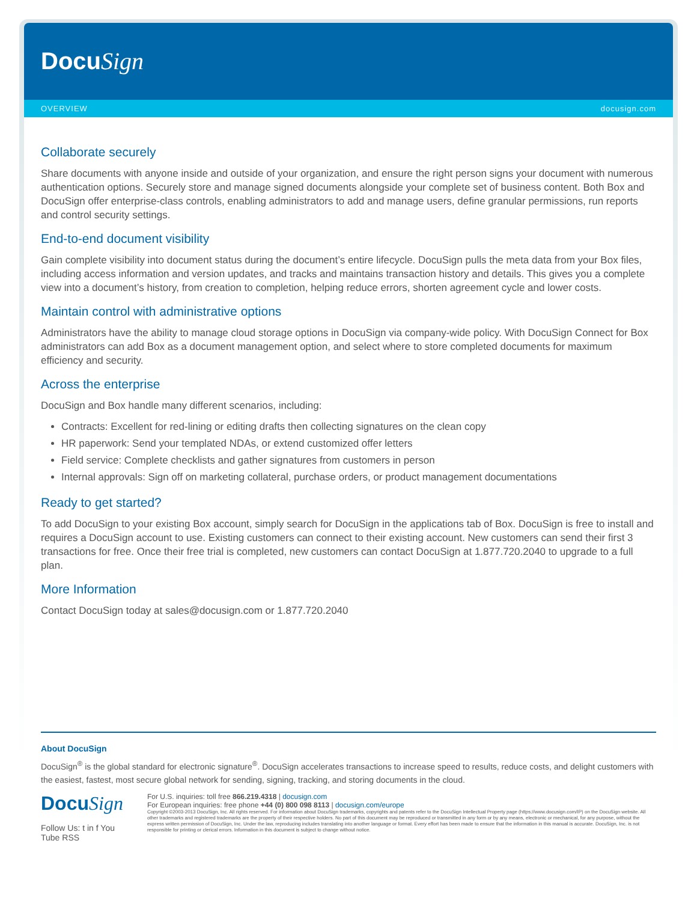DocuSign
OVERVIEW docusign.com
Collaborate securely
Share documents with anyone inside and outside of your organization, and ensure the right person signs your document with numerous authentication options. Securely store and manage signed documents alongside your complete set of business content. Both Box and DocuSign offer enterprise-class controls, enabling administrators to add and manage users, define granular permissions, run reports and control security settings.
End-to-end document visibility
Gain complete visibility into document status during the document’s entire lifecycle. DocuSign pulls the meta data from your Box files, including access information and version updates, and tracks and maintains transaction history and details. This gives you a complete view into a document’s history, from creation to completion, helping reduce errors, shorten agreement cycle and lower costs.
Maintain control with administrative options
Administrators have the ability to manage cloud storage options in DocuSign via company-wide policy. With DocuSign Connect for Box administrators can add Box as a document management option, and select where to store completed documents for maximum efficiency and security.
Across the enterprise
DocuSign and Box handle many different scenarios, including:
Contracts: Excellent for red-lining or editing drafts then collecting signatures on the clean copy
HR paperwork: Send your templated NDAs, or extend customized offer letters
Field service: Complete checklists and gather signatures from customers in person
Internal approvals: Sign off on marketing collateral, purchase orders, or product management documentations
Ready to get started?
To add DocuSign to your existing Box account, simply search for DocuSign in the applications tab of Box. DocuSign is free to install and requires a DocuSign account to use. Existing customers can connect to their existing account. New customers can send their first 3 transactions for free. Once their free trial is completed, new customers can contact DocuSign at 1.877.720.2040 to upgrade to a full plan.
More Information
Contact DocuSign today at sales@docusign.com or 1.877.720.2040
About DocuSign
DocuSign<sup>®</sup> is the global standard for electronic signature<sup>®</sup>. DocuSign accelerates transactions to increase speed to results, reduce costs, and delight customers with the easiest, fastest, most secure global network for sending, signing, tracking, and storing documents in the cloud.
DocuSign
Follow Us: t in f You Tube RSS
For U.S. inquiries: toll free 866.219.4318 | docusign.com
For European inquiries: free phone +44 (0) 800 098 8113 | docusign.com/europe
Copyright ©2003-2013 DocuSign, Inc. All rights reserved. For information about DocuSign trademarks, copyrights and patents refer to the DocuSign Intellectual Property page (https://www.docusign.com/IP) on the DocuSign website. All other trademarks and registered trademarks are the property of their respective holders. No part of this document may be reproduced or transmitted in any form or by any means, electronic or mechanical, for any purpose, without the express written permission of DocuSign, Inc. Under the law, reproducing includes translating into another language or format. Every effort has been made to ensure that the information in this manual is accurate. DocuSign, Inc. is not responsible for printing or clerical errors. Information in this document is subject to change without notice.